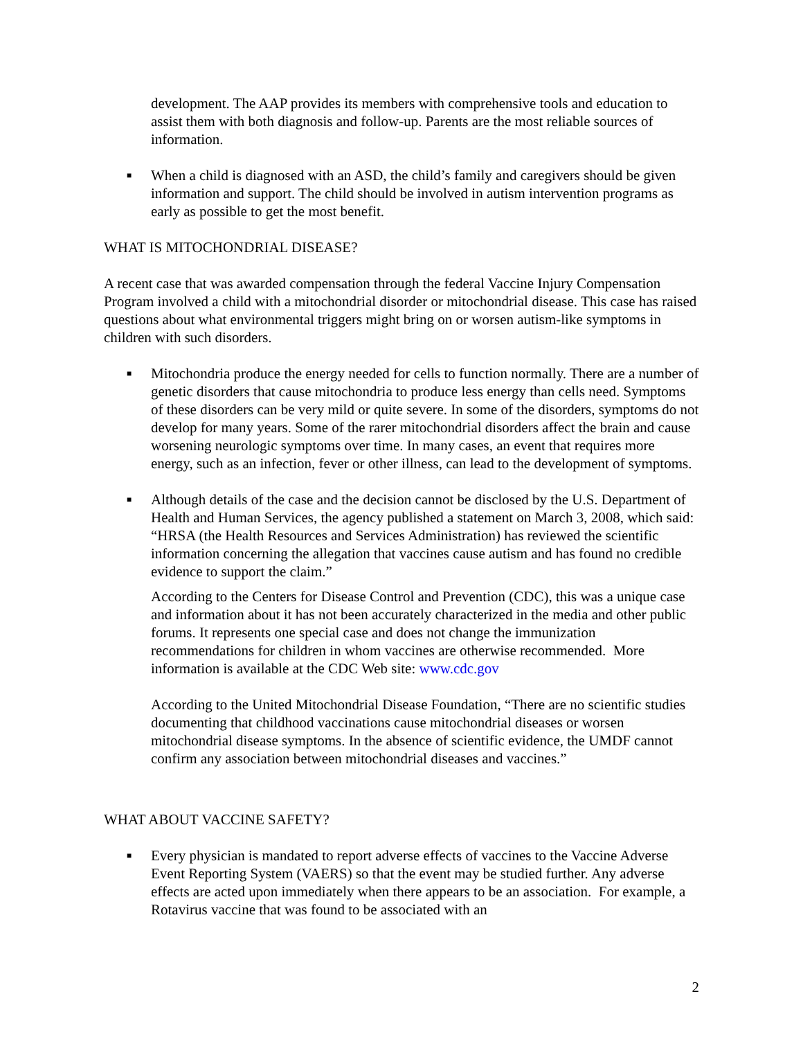development. The AAP provides its members with comprehensive tools and education to assist them with both diagnosis and follow-up. Parents are the most reliable sources of information.
■
When a child is diagnosed with an ASD, the child’s family and caregivers should be given information and support. The child should be involved in autism intervention programs as early as possible to get the most benefit.
WHAT IS MITOCHONDRIAL DISEASE?
A recent case that was awarded compensation through the federal Vaccine Injury Compensation Program involved a child with a mitochondrial disorder or mitochondrial disease. This case has raised questions about what environmental triggers might bring on or worsen autism-like symptoms in children with such disorders.
■
Mitochondria produce the energy needed for cells to function normally. There are a number of genetic disorders that cause mitochondria to produce less energy than cells need. Symptoms of these disorders can be very mild or quite severe. In some of the disorders, symptoms do not develop for many years. Some of the rarer mitochondrial disorders affect the brain and cause worsening neurologic symptoms over time. In many cases, an event that requires more energy, such as an infection, fever or other illness, can lead to the development of symptoms.
■
Although details of the case and the decision cannot be disclosed by the U.S. Department of Health and Human Services, the agency published a statement on March 3, 2008, which said: “HRSA (the Health Resources and Services Administration) has reviewed the scientific information concerning the allegation that vaccines cause autism and has found no credible evidence to support the claim.”
According to the Centers for Disease Control and Prevention (CDC), this was a unique case and information about it has not been accurately characterized in the media and other public forums. It represents one special case and does not change the immunization recommendations for children in whom vaccines are otherwise recommended. More information is available at the CDC Web site: www.cdc.gov
According to the United Mitochondrial Disease Foundation, “There are no scientific studies documenting that childhood vaccinations cause mitochondrial diseases or worsen mitochondrial disease symptoms. In the absence of scientific evidence, the UMDF cannot confirm any association between mitochondrial diseases and vaccines.”
WHAT ABOUT VACCINE SAFETY?
■
Every physician is mandated to report adverse effects of vaccines to the Vaccine Adverse Event Reporting System (VAERS) so that the event may be studied further. Any adverse effects are acted upon immediately when there appears to be an association. For example, a Rotavirus vaccine that was found to be associated with an
2